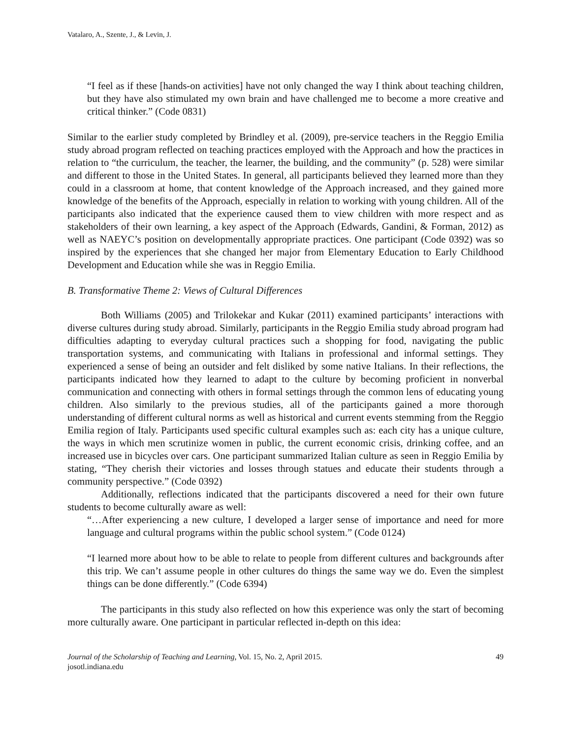Vatalaro, A., Szente, J., & Levin, J.
“I feel as if these [hands-on activities] have not only changed the way I think about teaching children, but they have also stimulated my own brain and have challenged me to become a more creative and critical thinker.” (Code 0831)
Similar to the earlier study completed by Brindley et al. (2009), pre-service teachers in the Reggio Emilia study abroad program reflected on teaching practices employed with the Approach and how the practices in relation to “the curriculum, the teacher, the learner, the building, and the community” (p. 528) were similar and different to those in the United States. In general, all participants believed they learned more than they could in a classroom at home, that content knowledge of the Approach increased, and they gained more knowledge of the benefits of the Approach, especially in relation to working with young children. All of the participants also indicated that the experience caused them to view children with more respect and as stakeholders of their own learning, a key aspect of the Approach (Edwards, Gandini, & Forman, 2012) as well as NAEYC’s position on developmentally appropriate practices. One participant (Code 0392) was so inspired by the experiences that she changed her major from Elementary Education to Early Childhood Development and Education while she was in Reggio Emilia.
B. Transformative Theme 2: Views of Cultural Differences
Both Williams (2005) and Trilokekar and Kukar (2011) examined participants’ interactions with diverse cultures during study abroad. Similarly, participants in the Reggio Emilia study abroad program had difficulties adapting to everyday cultural practices such a shopping for food, navigating the public transportation systems, and communicating with Italians in professional and informal settings. They experienced a sense of being an outsider and felt disliked by some native Italians. In their reflections, the participants indicated how they learned to adapt to the culture by becoming proficient in nonverbal communication and connecting with others in formal settings through the common lens of educating young children. Also similarly to the previous studies, all of the participants gained a more thorough understanding of different cultural norms as well as historical and current events stemming from the Reggio Emilia region of Italy. Participants used specific cultural examples such as: each city has a unique culture, the ways in which men scrutinize women in public, the current economic crisis, drinking coffee, and an increased use in bicycles over cars. One participant summarized Italian culture as seen in Reggio Emilia by stating, “They cherish their victories and losses through statues and educate their students through a community perspective.” (Code 0392)
Additionally, reflections indicated that the participants discovered a need for their own future students to become culturally aware as well:
“…After experiencing a new culture, I developed a larger sense of importance and need for more language and cultural programs within the public school system.” (Code 0124)
“I learned more about how to be able to relate to people from different cultures and backgrounds after this trip. We can’t assume people in other cultures do things the same way we do. Even the simplest things can be done differently.” (Code 6394)
The participants in this study also reflected on how this experience was only the start of becoming more culturally aware. One participant in particular reflected in-depth on this idea:
Journal of the Scholarship of Teaching and Learning, Vol. 15, No. 2, April 2015.
josotl.indiana.edu
49